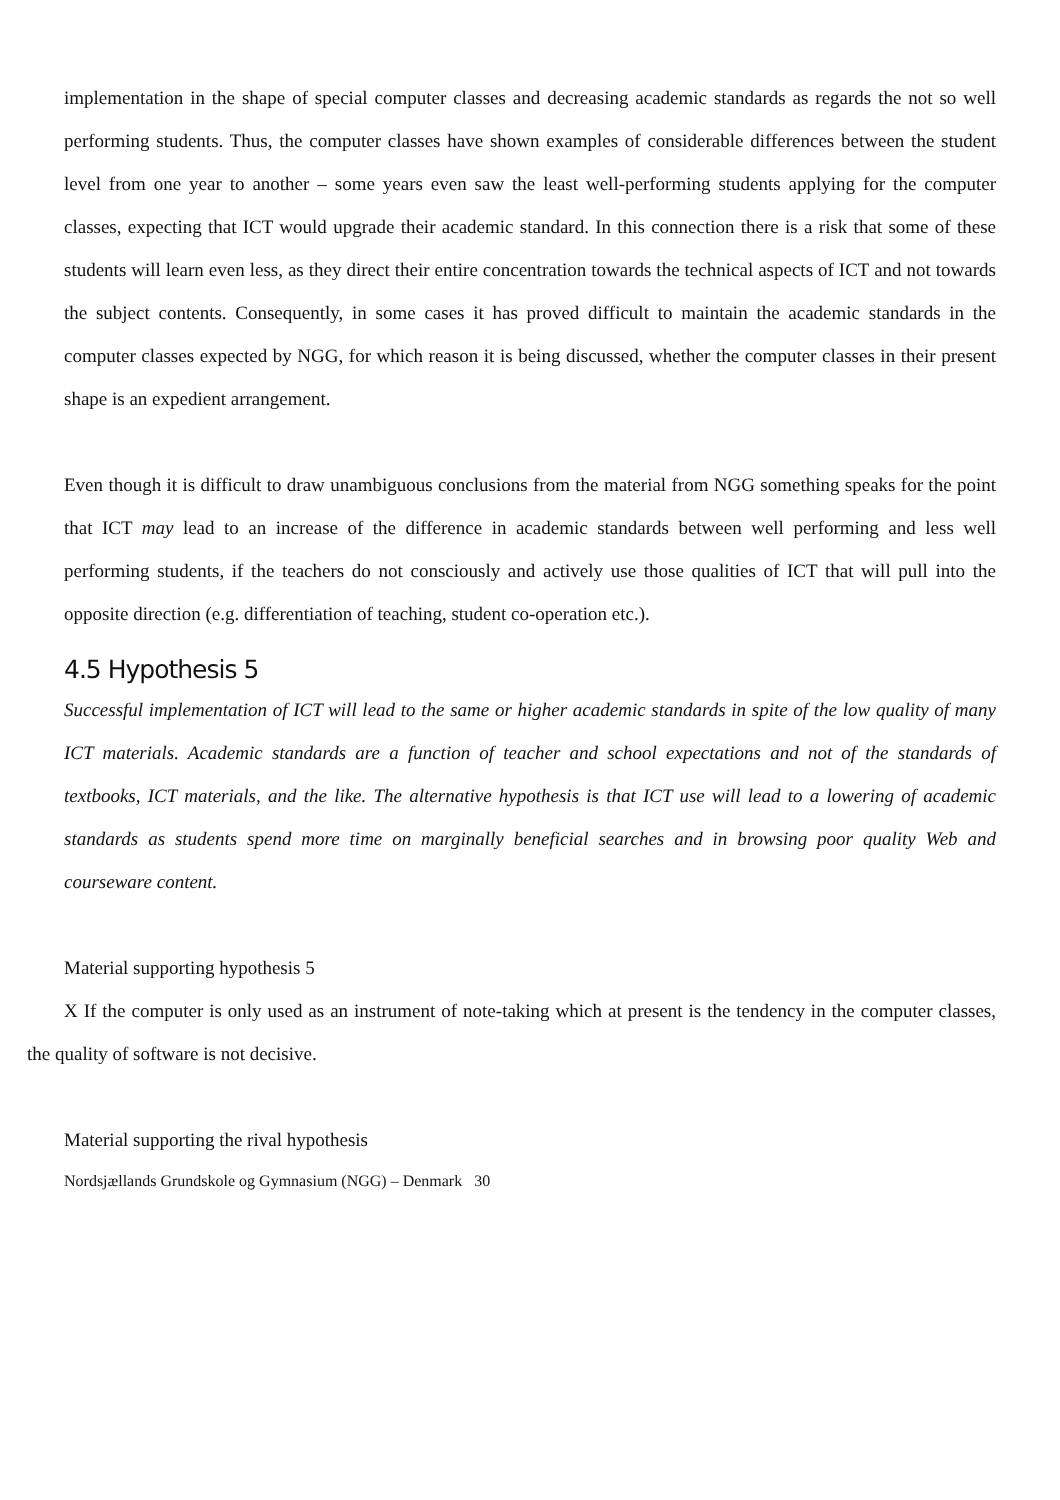implementation in the shape of special computer classes and decreasing academic standards as regards the not so well performing students. Thus, the computer classes have shown examples of considerable differences between the student level from one year to another – some years even saw the least well-performing students applying for the computer classes, expecting that ICT would upgrade their academic standard. In this connection there is a risk that some of these students will learn even less, as they direct their entire concentration towards the technical aspects of ICT and not towards the subject contents. Consequently, in some cases it has proved difficult to maintain the academic standards in the computer classes expected by NGG, for which reason it is being discussed, whether the computer classes in their present shape is an expedient arrangement.
Even though it is difficult to draw unambiguous conclusions from the material from NGG something speaks for the point that ICT may lead to an increase of the difference in academic standards between well performing and less well performing students, if the teachers do not consciously and actively use those qualities of ICT that will pull into the opposite direction (e.g. differentiation of teaching, student co-operation etc.).
4.5 Hypothesis 5
Successful implementation of ICT will lead to the same or higher academic standards in spite of the low quality of many ICT materials. Academic standards are a function of teacher and school expectations and not of the standards of textbooks, ICT materials, and the like. The alternative hypothesis is that ICT use will lead to a lowering of academic standards as students spend more time on marginally beneficial searches and in browsing poor quality Web and courseware content.
Material supporting hypothesis 5
X If the computer is only used as an instrument of note-taking which at present is the tendency in the computer classes, the quality of software is not decisive.
Material supporting the rival hypothesis
Nordsjællands Grundskole og Gymnasium (NGG) – Denmark 30